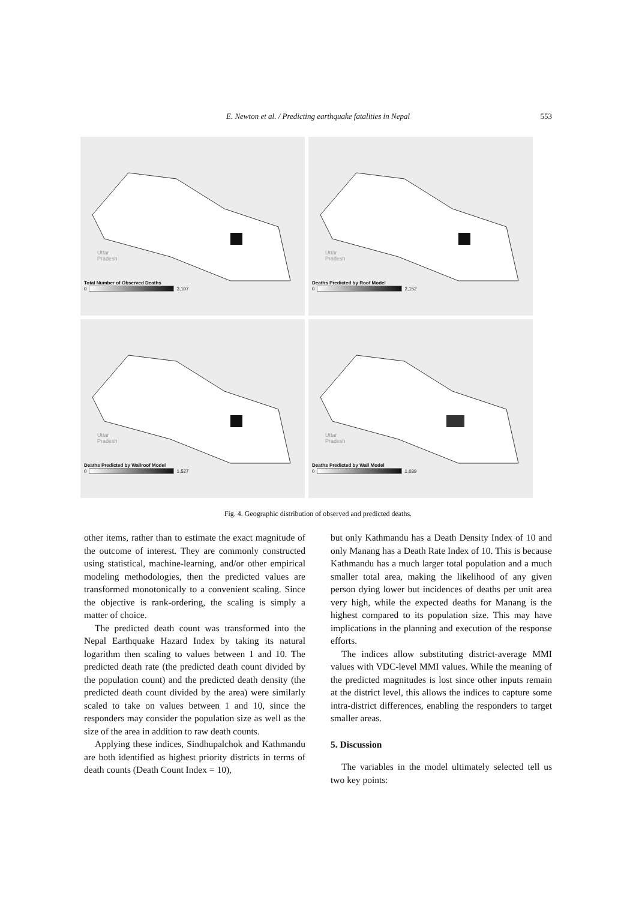E. Newton et al. / Predicting earthquake fatalities in Nepal
553
Uttar
Pradesh
Total Number of Observed Deaths
0 3,107
Uttar
Pradesh
Deaths Predicted by Roof Model
0 2,152
Uttar
Pradesh
Deaths Predicted by Wallroof Model
0 1,527
Uttar
Pradesh
Deaths Predicted by Wall Model
0 1,039
Fig. 4. Geographic distribution of observed and predicted deaths.
other items, rather than to estimate the exact magnitude of the outcome of interest. They are commonly constructed using statistical, machine-learning, and/or other empirical modeling methodologies, then the predicted values are transformed monotonically to a convenient scaling. Since the objective is rank-ordering, the scaling is simply a matter of choice.
The predicted death count was transformed into the Nepal Earthquake Hazard Index by taking its natural logarithm then scaling to values between 1 and 10. The predicted death rate (the predicted death count divided by the population count) and the predicted death density (the predicted death count divided by the area) were similarly scaled to take on values between 1 and 10, since the responders may consider the population size as well as the size of the area in addition to raw death counts.
Applying these indices, Sindhupalchok and Kathmandu are both identified as highest priority districts in terms of death counts (Death Count Index = 10),
but only Kathmandu has a Death Density Index of 10 and only Manang has a Death Rate Index of 10. This is because Kathmandu has a much larger total population and a much smaller total area, making the likelihood of any given person dying lower but incidences of deaths per unit area very high, while the expected deaths for Manang is the highest compared to its population size. This may have implications in the planning and execution of the response efforts.
The indices allow substituting district-average MMI values with VDC-level MMI values. While the meaning of the predicted magnitudes is lost since other inputs remain at the district level, this allows the indices to capture some intra-district differences, enabling the responders to target smaller areas.
5. Discussion
The variables in the model ultimately selected tell us two key points: